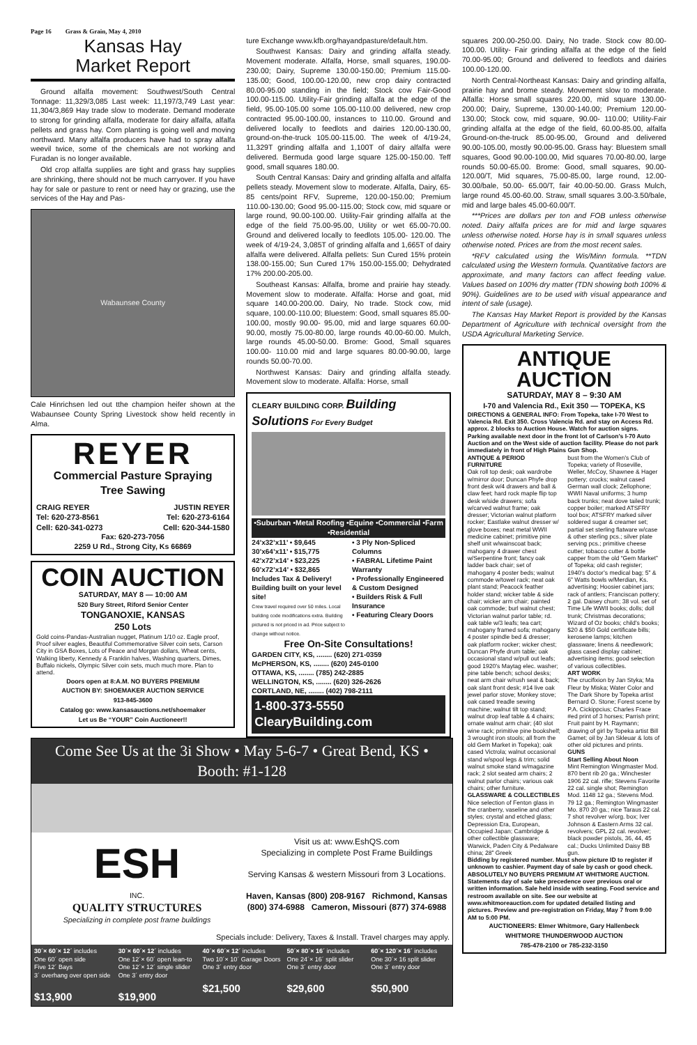Page 16 Grass & Grain, May 4, 2010
Kansas Hay
Market Report
Ground alfalfa movement: Southwest/South Central Tonnage: 11,329/3,085 Last week: 11,197/3,749 Last year: 11,304/3,869 Hay trade slow to moderate. Demand moderate to strong for grinding alfalfa, moderate for dairy alfalfa, alfalfa pellets and grass hay. Corn planting is going well and moving northward. Many alfalfa producers have had to spray alfalfa weevil twice, some of the chemicals are not working and Furadan is no longer available.
Old crop alfalfa supplies are tight and grass hay supplies are shrinking, there should not be much carryover. If you have hay for sale or pasture to rent or need hay or grazing, use the services of the Hay and Pas-
Wabaunsee County
Cale Hinrichsen led out tthe champion heifer shown at the Wabaunsee County Spring Livestock show held recently in Alma.
REYER
Commercial Pasture Spraying
Tree Sawing
CRAIG REYER
Tel: 620-273-8561
Cell: 620-341-0273
JUSTIN REYER
Tel: 620-273-6164
Cell: 620-344-1580
Fax: 620-273-7056
2259 U Rd., Strong City, Ks 66869
COIN AUCTION
SATURDAY, MAY 8 — 10:00 AM
520 Bury Street, Riford Senior Center
TONGANOXIE, KANSAS
250 Lots
Gold coins-Pandas-Australian nugget, Platinum 1/10 oz. Eagle proof, Proof silver eagles, Beautiful Commemorative Silver coin sets, Carson City in GSA Boxes, Lots of Peace and Morgan dollars, Wheat cents, Walking liberty, Kennedy & Franklin halves, Washing quarters, Dimes, Buffalo nickels, Olympic Silver coin sets, much much more. Plan to attend.
Doors open at 8:A.M. NO BUYERS PREMIUM
AUCTION BY: SHOEMAKER AUCTION SERVICE
913-845-3600
Catalog go: www.kansasauctions.net/shoemaker
Let us Be “YOUR” Coin Auctioneer!!
ture Exchange www.kfb.org/hayandpasture/default.htm.
Southwest Kansas: Dairy and grinding alfalfa steady. Movement moderate. Alfalfa, Horse, small squares, 190.00-230.00; Dairy, Supreme 130.00-150.00; Premium 115.00-135.00; Good, 100.00-120.00, new crop dairy contracted 80.00-95.00 standing in the field; Stock cow Fair-Good 100.00-115.00. Utility-Fair grinding alfalfa at the edge of the field, 95.00-105.00 some 105.00-110.00 delivered, new crop contracted 95.00-100.00, instances to 110.00. Ground and delivered locally to feedlots and dairies 120.00-130.00, ground-on-the-truck 105.00-115.00. The week of 4/19-24, 11,329T grinding alfalfa and 1,100T of dairy alfalfa were delivered. Bermuda good large square 125.00-150.00. Teff good, small squares 180.00.
South Central Kansas: Dairy and grinding alfalfa and alfalfa pellets steady. Movement slow to moderate. Alfalfa, Dairy, 65-85 cents/point RFV, Supreme, 120.00-150.00; Premium 110.00-130.00; Good 95.00-115.00; Stock cow, mid square or large round, 90.00-100.00. Utility-Fair grinding alfalfa at the edge of the field 75.00-95.00, Utility or wet 65.00-70.00. Ground and delivered locally to feedlots 105.00- 120.00. The week of 4/19-24, 3,085T of grinding alfalfa and 1,665T of dairy alfalfa were delivered. Alfalfa pellets: Sun Cured 15% protein 138.00-155.00; Sun Cured 17% 150.00-155.00; Dehydrated 17% 200.00-205.00.
Southeast Kansas: Alfalfa, brome and prairie hay steady. Movement slow to moderate. Alfalfa: Horse and goat, mid square 140.00-200.00. Dairy, No trade. Stock cow, mid square, 100.00-110.00; Bluestem: Good, small squares 85.00-100.00, mostly 90.00- 95.00, mid and large squares 60.00-90.00, mostly 75.00-80.00, large rounds 40.00-60.00. Mulch, large rounds 45.00-50.00. Brome: Good, Small squares 100.00- 110.00 mid and large squares 80.00-90.00, large rounds 50.00-70.00.
Northwest Kansas: Dairy and grinding alfalfa steady. Movement slow to moderate. Alfalfa: Horse, small
CLEARY BUILDING CORP. Building Solutions For Every Budget
•Suburban •Metal Roofing •Equine •Commercial •Farm •Residential
24’x32’x11’ • $9,645
30’x64’x11’ • $15,775
42’x72’x14’ • $23,225
60’x72’x14’ • $32,865
Includes Tax & Delivery!
Building built on your level site!
Crew travel required over 50 miles. Local building code modifications extra. Building pictured is not priced in ad. Price subject to change without notice.
• 3 Ply Non-Spliced Columns
• FABRAL Lifetime Paint Warranty
• Professionally Engineered & Custom Designed
• Builders Risk & Full Insurance
• Featuring Cleary Doors
Free On-Site Consultations!
GARDEN CITY, KS, ........ (620) 271-0359
McPHERSON, KS, ........ (620) 245-0100
OTTAWA, KS, ........ (785) 242-2885
WELLINGTON, KS, ........ (620) 326-2626
CORTLAND, NE, ........ (402) 798-2111
1-800-373-5550
ClearyBuilding.com
squares 200.00-250.00. Dairy, No trade. Stock cow 80.00-100.00. Utility- Fair grinding alfalfa at the edge of the field 70.00-95.00; Ground and delivered to feedlots and dairies 100.00-120.00.
North Central-Northeast Kansas: Dairy and grinding alfalfa, prairie hay and brome steady. Movement slow to moderate. Alfalfa: Horse small squares 220.00, mid square 130.00-200.00; Dairy, Supreme, 130.00-140.00; Premium 120.00-130.00; Stock cow, mid square, 90.00- 110.00; Utility-Fair grinding alfalfa at the edge of the field, 60.00-85.00, alfalfa Ground-on-the-truck 85.00-95.00, Ground and delivered 90.00-105.00, mostly 90.00-95.00. Grass hay: Bluestem small squares, Good 90.00-100.00, Mid squares 70.00-80.00, large rounds 50.00-65.00. Brome: Good, small squares, 90.00-120.00/T, Mid squares, 75.00-85.00, large round, 12.00-30.00/bale, 50.00- 65.00/T, fair 40.00-50.00. Grass Mulch, large round 45.00-60.00. Straw, small squares 3.00-3.50/bale, mid and large bales 45.00-60.00/T.
***Prices are dollars per ton and FOB unless otherwise noted. Dairy alfalfa prices are for mid and large squares unless otherwise noted. Horse hay is in small squares unless otherwise noted. Prices are from the most recent sales.
*RFV calculated using the Wis/Minn formula. **TDN calculated using the Western formula. Quantitative factors are approximate, and many factors can affect feeding value. Values based on 100% dry matter (TDN showing both 100% & 90%). Guidelines are to be used with visual appearance and intent of sale (usage).
The Kansas Hay Market Report is provided by the Kansas Department of Agriculture with technical oversight from the USDA Agricultural Marketing Service.
ANTIQUE AUCTION
SATURDAY, MAY 8 – 9:30 AM
I-70 and Valencia Rd., Exit 350 — TOPEKA, KS
DIRECTIONS & GENERAL INFO: From Topeka, take I-70 West to Valencia Rd. Exit 350. Cross Valencia Rd. and stay on Access Rd. approx. 2 blocks to Auction House. Watch for auction signs. Parking available next door in the front lot of Carlson’s I-70 Auto Auction and on the West side of auction facility. Please do not park immediately in front of High Plains Gun Shop.
ANTIQUE & PERIOD FURNITURE
Oak roll top desk; oak wardrobe w/mirror door; Duncan Phyfe drop front desk w/4 drawers and ball & claw feet; hard rock maple flip top desk w/side drawers; sofa w/carved walnut frame; oak dresser; Victorian walnut platform rocker; Eastlake walnut dresser w/ glove boxes; neat metal WWII medicine cabinet; primitive pine shelf unit w/wainscoat back; mahogany 4 drawer chest w/Serpentine front; fancy oak ladder back chair; set of mahogany 4 poster beds; walnut commode w/towel rack; neat oak plant stand; Peacock feather holder stand; wicker table & side chair; wicker arm chair; painted oak commode; burl walnut chest; Victorian walnut parlor table; rd. oak table w/3 leafs; tea cart; mahogany framed sofa; mahogany 4 poster spindle bed & dresser; oak platform rocker; wicker chest; Duncan Phyfe drum table; oak occasional stand w/pull out leafs; good 1920’s Maytag elec. washer; pine table bench; school desks; neat arm chair w/rush seat & back; oak slant front desk; #14 live oak jewel parlor stove; Monkey stove; oak cased treadle sewing machine; walnut tilt top stand; walnut drop leaf table & 4 chairs; ornate walnut arm chair; (40 slot wine rack; primitive pine bookshelf; 3 wrought iron stools; all from the old Gem Market in Topeka); oak cased Victrola; walnut occasional stand w/spool legs & trim; solid walnut smoke stand w/magazine rack; 2 slot seated arm chairs; 2 walnut parlor chairs; various oak chairs; other furniture.
GLASSWARE & COLLECTIBLES
Nice selection of Fenton glass in the cranberry, vaseline and other styles; crystal and etched glass; Depression Era, European, Occupied Japan; Cambridge & other collectible glassware; Warwick, Paden City & Pedalware china; 28” Greek
bust from the Women’s Club of Topeka; variety of Roseville, Weller, McCoy, Shawnee & Hager pottery; crocks; walnut cased German wall clock; Zellophone; WWII Naval uniforms; 3 hump back trunks; neat dove tailed trunk; copper boiler; marked ATSFRY tool box; ATSFRY marked silver soldered sugar & creamer set; partial set sterling flatware w/case & other sterling pcs.; silver plate serving pcs.; primitive cheese cutter; tobacco cutter & bottle capper from the old “Gem Market” of Topeka; old cash register; 1940’s doctor’s medical bag; 5” & 6” Watts bowls w/Merdian, Ks. advertising; Hoosier cabinet jars; rack of antlers; Franciscan pottery; 2 gal. Daisey churn; 38 vol. set of Time Life WWII books; dolls; doll trunk; Christmas decorations; Wizard of Oz books; child’s books; $20 & $50 Gold certificate bills; kerosene lamps; kitchen glassware; linens & needlework; glass cased display cabinet; advertising items; good selection of various collectibles.
ART WORK
The crucifixion by Jan Styka; Ma Fleur by Miska; Water Color and The Dark Shore by Topeka artist Bernard O. Stone; Forest scene by P.A. Cickippcius; Charles Frace #ed print of 3 horses; Parrish print; Fruit paint by H. Raymann; drawing of girl by Topeka artist Bill Gamet; oil by Jan Skleuar & lots of other old pictures and prints.
GUNS
Start Selling About Noon
Mint Remington Wingmaster Mod. 870 bent rib 20 ga.; Winchester 1906 22 cal. rifle; Stevens Favorite 22 cal. single shot; Remington Mod. 1148 12 ga.; Stevens Mod. 79 12 ga.; Remington Wingmaster Mo. 870 20 ga.; nice Taraus 22 cal. 7 shot revolver w/org. box; Iver Johnson & Eastern Arms 32 cal. revolvers; GPL 22 cal. revolver; black powder pistols, 36, 44, 45 cal.; Ducks Unlimited Daisy BB gun.
Bidding by registered number. Must show picture ID to register if unknown to cashier. Payment day of sale by cash or good check. ABSOLUTELY NO BUYERS PREMIUM AT WHITMORE AUCTION. Statements day of sale take precedence over previous oral or written information. Sale held inside with seating. Food service and restroom available on site. See our website at www.whitmoreauction.com for updated detailed listing and pictures. Preview and pre-registration on Friday, May 7 from 9:00 AM to 5:00 PM.
AUCTIONEERS: Elmer Whitmore, Gary Hallenbeck
WHITMORE THUNDERWOOD AUCTION
785-478-2100 or 785-232-3150
Come See Us at the 3i Show • May 5-6-7 • Great Bend, KS • Booth: #1-128
ESH
INC.
QUALITY STRUCTURES
Specializing in complete post frame buildings
Visit us at: www.EshQS.com
Specializing in complete Post Frame Buildings
Serving Kansas & western Missouri from 3 Locations.
Haven, Kansas (800) 208-9167 Richmond, Kansas (800) 374-6988 Cameron, Missouri (877) 374-6988
Specials include: Delivery, Taxes & Install. Travel charges may apply.
30´× 60´× 12´ includes
One 60´ open side
Five 12´ Bays
3´ overhang over open side
$13,900
30´× 60´× 12´ includes
One 12´× 60´ open lean-to
One 12´× 12´ single slider
One 3´ entry door
$19,900
40´× 60´× 12´ includes
Two 10´× 10´ Garage Doors
One 3´ entry door
$21,500
50´× 80´× 16´ includes
One 24´× 16´ split slider
One 3´ entry door
$29,600
60´× 120´× 16´ includes
One 30´× 16 split slider
One 3´ entry door
$50,900